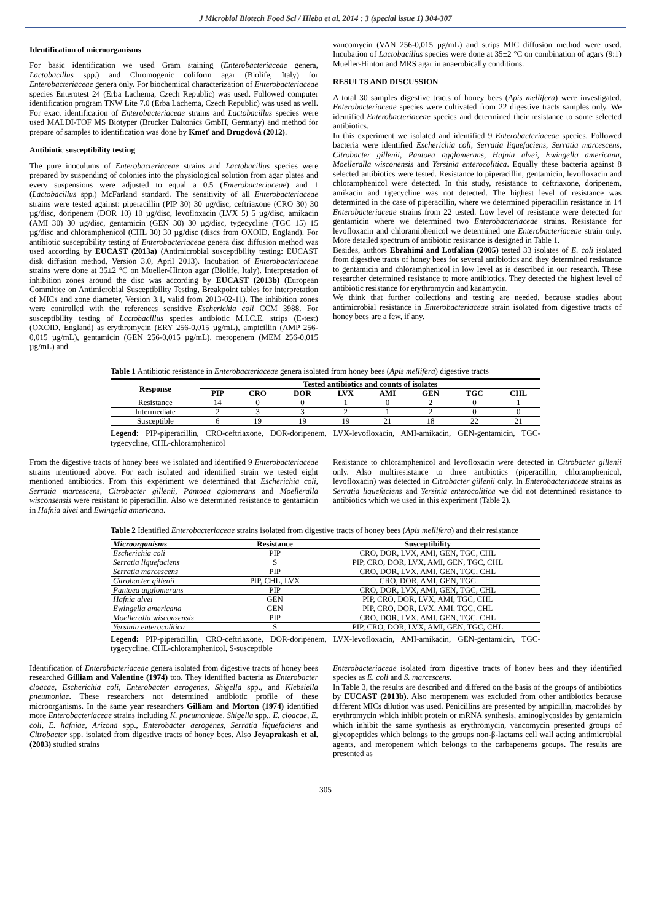J Microbiol Biotech Food Sci / Hleba et al. 2014 : 3 (special issue 1) 304-307
Identification of microorganisms
For basic identification we used Gram staining (Enterobacteriaceae genera, Lactobacillus spp.) and Chromogenic coliform agar (Biolife, Italy) for Enterobacteriaceae genera only. For biochemical characterization of Enterobacteriaceae species Enterotest 24 (Erba Lachema, Czech Republic) was used. Followed computer identification program TNW Lite 7.0 (Erba Lachema, Czech Republic) was used as well. For exact identification of Enterobacteriaceae strains and Lactobacillus species were used MALDI-TOF MS Biotyper (Brucker Daltonics GmbH, Germany) and method for prepare of samples to identification was done by Kmeť and Drugdová (2012).
Antibiotic susceptibility testing
The pure inoculums of Enterobacteriaceae strains and Lactobacillus species were prepared by suspending of colonies into the physiological solution from agar plates and every suspensions were adjusted to equal a 0.5 (Enterobacteriaceae) and 1 (Lactobacillus spp.) McFarland standard. The sensitivity of all Enterobacteriaceae strains were tested against: piperacillin (PIP 30) 30 µg/disc, ceftriaxone (CRO 30) 30 µg/disc, doripenem (DOR 10) 10 µg/disc, levofloxacin (LVX 5) 5 µg/disc, amikacin (AMI 30) 30 µg/disc, gentamicin (GEN 30) 30 µg/disc, tygecycline (TGC 15) 15 µg/disc and chloramphenicol (CHL 30) 30 µg/disc (discs from OXOID, England). For antibiotic susceptibility testing of Enterobacteriaceae genera disc diffusion method was used according by EUCAST (2013a) (Antimicrobial susceptibility testing: EUCAST disk diffusion method, Version 3.0, April 2013). Incubation of Enterobacteriaceae strains were done at 35±2 °C on Mueller-Hinton agar (Biolife, Italy). Interpretation of inhibition zones around the disc was according by EUCAST (2013b) (European Committee on Antimicrobial Susceptibility Testing, Breakpoint tables for interpretation of MICs and zone diameter, Version 3.1, valid from 2013-02-11). The inhibition zones were controlled with the references sensitive Escherichia coli CCM 3988. For susceptibility testing of Lactobacillus species antibiotic M.I.C.E. strips (E-test) (OXOID, England) as erythromycin (ERY 256-0,015 µg/mL), ampicillin (AMP 256-0,015 µg/mL), gentamicin (GEN 256-0,015 µg/mL), meropenem (MEM 256-0,015 µg/mL) and
vancomycin (VAN 256-0,015 µg/mL) and strips MIC diffusion method were used. Incubation of Lactobacillus species were done at 35±2 °C on combination of agars (9:1) Mueller-Hinton and MRS agar in anaerobically conditions.
RESULTS AND DISCUSSION
A total 30 samples digestive tracts of honey bees (Apis mellifera) were investigated. Enterobacteriaceae species were cultivated from 22 digestive tracts samples only. We identified Enterobacteriaceae species and determined their resistance to some selected antibiotics.
In this experiment we isolated and identified 9 Enterobacteriaceae species. Followed bacteria were identified Escherichia coli, Serratia liquefaciens, Serratia marcescens, Citrobacter gillenii, Pantoea agglomerans, Hafnia alvei, Ewingella americana, Moelleralla wisconensis and Yersinia enterocolitica. Equally these bacteria against 8 selected antibiotics were tested. Resistance to piperacillin, gentamicin, levofloxacin and chloramphenicol were detected. In this study, resistance to ceftriaxone, doripenem, amikacin and tigecycline was not detected. The highest level of resistance was determined in the case of piperacillin, where we determined piperacillin resistance in 14 Enterobacteriaceae strains from 22 tested. Low level of resistance were detected for gentamicin where we determined two Enterobacteriaceae strains. Resistance for levofloxacin and chloramiphenicol we determined one Enterobacteriaceae strain only. More detailed spectrum of antibiotic resistance is designed in Table 1.
Besides, authors Ebrahimi and Lotfalian (2005) tested 33 isolates of E. coli isolated from digestive tracts of honey bees for several antibiotics and they determined resistance to gentamicin and chloramphenicol in low level as is described in our research. These researcher determined resistance to more antibiotics. They detected the highest level of antibiotic resistance for erythromycin and kanamycin.
We think that further collections and testing are needed, because studies about antimicrobial resistance in Enterobacteriaceae strain isolated from digestive tracts of honey bees are a few, if any.
Table 1 Antibiotic resistance in Enterobacteriaceae genera isolated from honey bees (Apis mellifera) digestive tracts
| Response | Tested antibiotics and counts of isolates | | | | | | | |
| --- | --- | --- | --- | --- | --- | --- | --- | --- |
| | PIP | CRO | DOR | LVX | AMI | GEN | TGC | CHL |
| Resistance | 14 | 0 | 0 | 1 | 0 | 2 | 0 | 1 |
| Intermediate | 2 | 3 | 3 | 2 | 1 | 2 | 0 | 0 |
| Susceptible | 6 | 19 | 19 | 19 | 21 | 18 | 22 | 21 |
Legend: PIP-piperacillin, CRO-ceftriaxone, DOR-doripenem, LVX-levofloxacin, AMI-amikacin, GEN-gentamicin, TGC-tygecycline, CHL-chloramphenicol
From the digestive tracts of honey bees we isolated and identified 9 Enterobacteriaceae strains mentioned above. For each isolated and identified strain we tested eight mentioned antibiotics. From this experiment we determined that Escherichia coli, Serratia marcescens, Citrobacter gillenii, Pantoea aglomerans and Moelleralla wisconsensis were resistant to piperacillin. Also we determined resistance to gentamicin in Hafnia alvei and Ewingella americana.
Resistance to chloramphenicol and levofloxacin were detected in Citrobacter gillenii only. Also multiresistance to three antibiotics (piperacillin, chloramphenicol, levofloxacin) was detected in Citrobacter gillenii only. In Enterobacteriaceae strains as Serratia liquefaciens and Yersinia enterocolitica we did not determined resistance to antibiotics which we used in this experiment (Table 2).
Table 2 Identified Enterobacteriaceae strains isolated from digestive tracts of honey bees (Apis mellifera) and their resistance
| Microorganisms | Resistance | Susceptibility |
| --- | --- | --- |
| Escherichia coli | PIP | CRO, DOR, LVX, AMI, GEN, TGC, CHL |
| Serratia liquefaciens | S | PIP, CRO, DOR, LVX, AMI, GEN, TGC, CHL |
| Serratia marcescens | PIP | CRO, DOR, LVX, AMI, GEN, TGC, CHL |
| Citrobacter gillenii | PIP, CHL, LVX | CRO, DOR, AMI, GEN, TGC |
| Pantoea agglomerans | PIP | CRO, DOR, LVX, AMI, GEN, TGC, CHL |
| Hafnia alvei | GEN | PIP, CRO, DOR, LVX, AMI, TGC, CHL |
| Ewingella americana | GEN | PIP, CRO, DOR, LVX, AMI, TGC, CHL |
| Moelleralla wisconsensis | PIP | CRO, DOR, LVX, AMI, GEN, TGC, CHL |
| Yersinia enterocolitica | S | PIP, CRO, DOR, LVX, AMI, GEN, TGC, CHL |
Legend: PIP-piperacillin, CRO-ceftriaxone, DOR-doripenem, LVX-levofloxacin, AMI-amikacin, GEN-gentamicin, TGC-tygecycline, CHL-chloramphenicol, S-susceptible
Identification of Enterobacteriaceae genera isolated from digestive tracts of honey bees researched Gilliam and Valentine (1974) too. They identified bacteria as Enterobacter cloacae, Escherichia coli, Enterobacter aerogenes, Shigella spp., and Klebsiella pneumoniae. These researchers not determined antibiotic profile of these microorganisms. In the same year researchers Gilliam and Morton (1974) identified more Enterobacteriaceae strains including K. pneumonieae, Shigella spp., E. cloacae, E. coli, E. hafniae, Arizona spp., Enterobacter aerogenes, Serratia liquefaciens and Citrobacter spp. isolated from digestive tracts of honey bees. Also Jeyaprakash et al. (2003) studied strains
Enterobacteriaceae isolated from digestive tracts of honey bees and they identified species as E. coli and S. marcescens.
In Table 3, the results are described and differed on the basis of the groups of antibiotics by EUCAST (2013b). Also meropenem was excluded from other antibiotics because different MICs dilution was used. Penicillins are presented by ampicillin, macrolides by erythromycin which inhibit protein or mRNA synthesis, aminoglycosides by gentamicin which inhibit the same synthesis as erythromycin, vancomycin presented groups of glycopeptides which belongs to the groups non-β-lactams cell wall acting antimicrobial agents, and meropenem which belongs to the carbapenems groups. The results are presented as
305